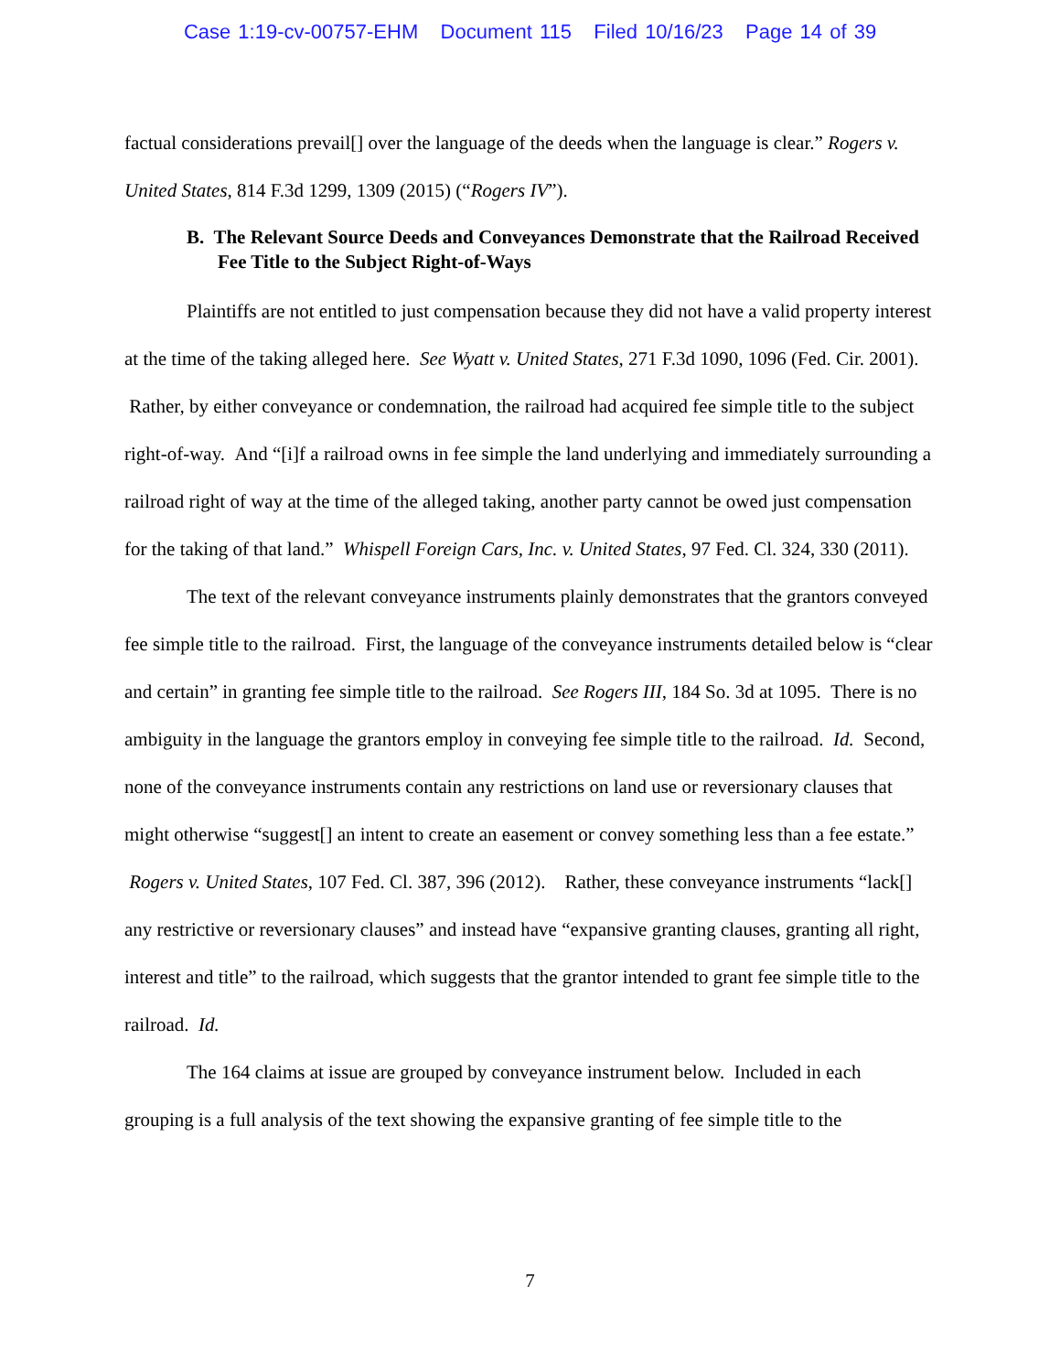Case 1:19-cv-00757-EHM Document 115 Filed 10/16/23 Page 14 of 39
factual considerations prevail[] over the language of the deeds when the language is clear.” Rogers v. United States, 814 F.3d 1299, 1309 (2015) (“Rogers IV”).
B. The Relevant Source Deeds and Conveyances Demonstrate that the Railroad Received Fee Title to the Subject Right-of-Ways
Plaintiffs are not entitled to just compensation because they did not have a valid property interest at the time of the taking alleged here. See Wyatt v. United States, 271 F.3d 1090, 1096 (Fed. Cir. 2001). Rather, by either conveyance or condemnation, the railroad had acquired fee simple title to the subject right-of-way. And “[i]f a railroad owns in fee simple the land underlying and immediately surrounding a railroad right of way at the time of the alleged taking, another party cannot be owed just compensation for the taking of that land.” Whispell Foreign Cars, Inc. v. United States, 97 Fed. Cl. 324, 330 (2011).
The text of the relevant conveyance instruments plainly demonstrates that the grantors conveyed fee simple title to the railroad. First, the language of the conveyance instruments detailed below is “clear and certain” in granting fee simple title to the railroad. See Rogers III, 184 So. 3d at 1095. There is no ambiguity in the language the grantors employ in conveying fee simple title to the railroad. Id. Second, none of the conveyance instruments contain any restrictions on land use or reversionary clauses that might otherwise “suggest[] an intent to create an easement or convey something less than a fee estate.” Rogers v. United States, 107 Fed. Cl. 387, 396 (2012). Rather, these conveyance instruments “lack[] any restrictive or reversionary clauses” and instead have “expansive granting clauses, granting all right, interest and title” to the railroad, which suggests that the grantor intended to grant fee simple title to the railroad. Id.
The 164 claims at issue are grouped by conveyance instrument below. Included in each grouping is a full analysis of the text showing the expansive granting of fee simple title to the
7